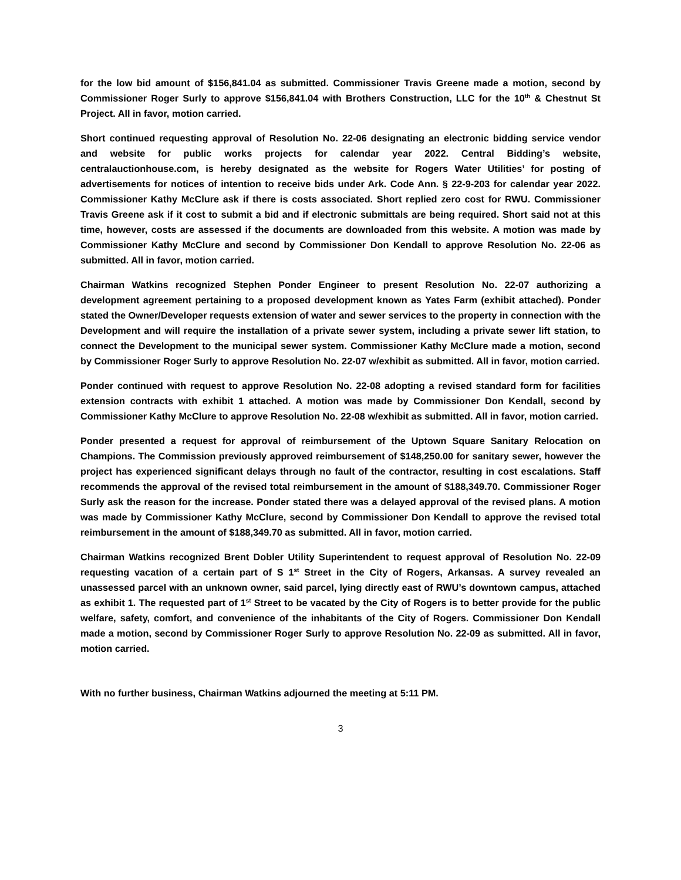for the low bid amount of $156,841.04 as submitted. Commissioner Travis Greene made a motion, second by Commissioner Roger Surly to approve $156,841.04 with Brothers Construction, LLC for the 10<sup>th</sup> & Chestnut St Project. All in favor, motion carried.
Short continued requesting approval of Resolution No. 22-06 designating an electronic bidding service vendor and website for public works projects for calendar year 2022. Central Bidding’s website, centralauctionhouse.com, is hereby designated as the website for Rogers Water Utilities’ for posting of advertisements for notices of intention to receive bids under Ark. Code Ann. § 22-9-203 for calendar year 2022. Commissioner Kathy McClure ask if there is costs associated. Short replied zero cost for RWU. Commissioner Travis Greene ask if it cost to submit a bid and if electronic submittals are being required. Short said not at this time, however, costs are assessed if the documents are downloaded from this website. A motion was made by Commissioner Kathy McClure and second by Commissioner Don Kendall to approve Resolution No. 22-06 as submitted. All in favor, motion carried.
Chairman Watkins recognized Stephen Ponder Engineer to present Resolution No. 22-07 authorizing a development agreement pertaining to a proposed development known as Yates Farm (exhibit attached). Ponder stated the Owner/Developer requests extension of water and sewer services to the property in connection with the Development and will require the installation of a private sewer system, including a private sewer lift station, to connect the Development to the municipal sewer system. Commissioner Kathy McClure made a motion, second by Commissioner Roger Surly to approve Resolution No. 22-07 w/exhibit as submitted. All in favor, motion carried.
Ponder continued with request to approve Resolution No. 22-08 adopting a revised standard form for facilities extension contracts with exhibit 1 attached. A motion was made by Commissioner Don Kendall, second by Commissioner Kathy McClure to approve Resolution No. 22-08 w/exhibit as submitted. All in favor, motion carried.
Ponder presented a request for approval of reimbursement of the Uptown Square Sanitary Relocation on Champions. The Commission previously approved reimbursement of $148,250.00 for sanitary sewer, however the project has experienced significant delays through no fault of the contractor, resulting in cost escalations. Staff recommends the approval of the revised total reimbursement in the amount of $188,349.70. Commissioner Roger Surly ask the reason for the increase. Ponder stated there was a delayed approval of the revised plans. A motion was made by Commissioner Kathy McClure, second by Commissioner Don Kendall to approve the revised total reimbursement in the amount of $188,349.70 as submitted. All in favor, motion carried.
Chairman Watkins recognized Brent Dobler Utility Superintendent to request approval of Resolution No. 22-09 requesting vacation of a certain part of S 1<sup>st</sup> Street in the City of Rogers, Arkansas. A survey revealed an unassessed parcel with an unknown owner, said parcel, lying directly east of RWU’s downtown campus, attached as exhibit 1. The requested part of 1<sup>st</sup> Street to be vacated by the City of Rogers is to better provide for the public welfare, safety, comfort, and convenience of the inhabitants of the City of Rogers. Commissioner Don Kendall made a motion, second by Commissioner Roger Surly to approve Resolution No. 22-09 as submitted. All in favor, motion carried.
With no further business, Chairman Watkins adjourned the meeting at 5:11 PM.
3